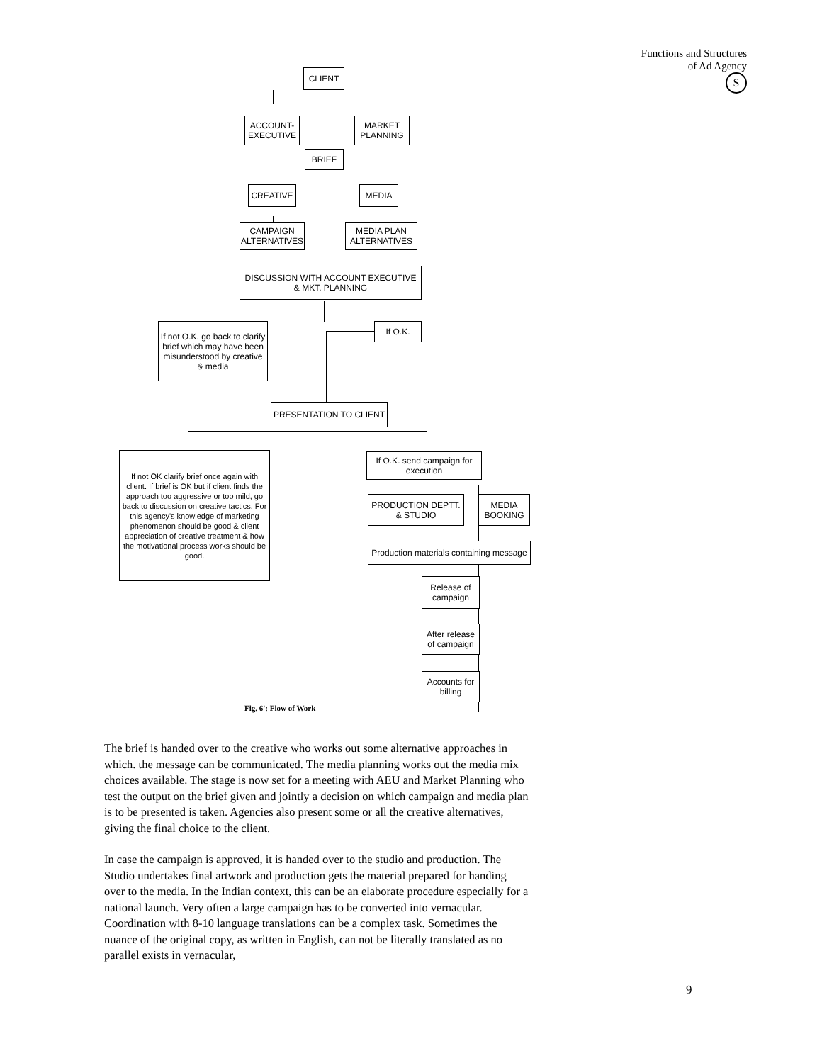Functions and Structures
of Ad Agency
S
CLIENT
ACCOUNT-
EXECUTIVE
MARKET
PLANNING
BRIEF
CREATIVE MEDIA
CAMPAIGN
ALTERNATIVES
MEDIA PLAN
ALTERNATIVES
DISCUSSION WITH ACCOUNT EXECUTIVE
& MKT. PLANNING
If not O.K. go back to clarify brief which may have been misunderstood by creative & media
If O.K.
PRESENTATION TO CLIENT
If not OK clarify brief once again with client. If brief is OK but if client finds the approach too aggressive or too mild, go back to discussion on creative tactics. For this agency's knowledge of marketing phenomenon should be good & client appreciation of creative treatment & how the motivational process works should be good.
If O.K. send campaign for execution
PRODUCTION DEPTT. & STUDIO
MEDIA
BOOKING
Production materials containing message
Release of campaign
After release of campaign
Accounts for billing
Fig. 6': Flow of Work
The brief is handed over to the creative who works out some alternative approaches in which. the message can be communicated. The media planning works out the media mix choices available. The stage is now set for a meeting with AEU and Market Planning who test the output on the brief given and jointly a decision on which campaign and media plan is to be presented is taken. Agencies also present some or all the creative alternatives, giving the final choice to the client.
In case the campaign is approved, it is handed over to the studio and production. The Studio undertakes final artwork and production gets the material prepared for handing over to the media. In the Indian context, this can be an elaborate procedure especially for a national launch. Very often a large campaign has to be converted into vernacular. Coordination with 8-10 language translations can be a complex task. Sometimes the nuance of the original copy, as written in English, can not be literally translated as no parallel exists in vernacular,
9